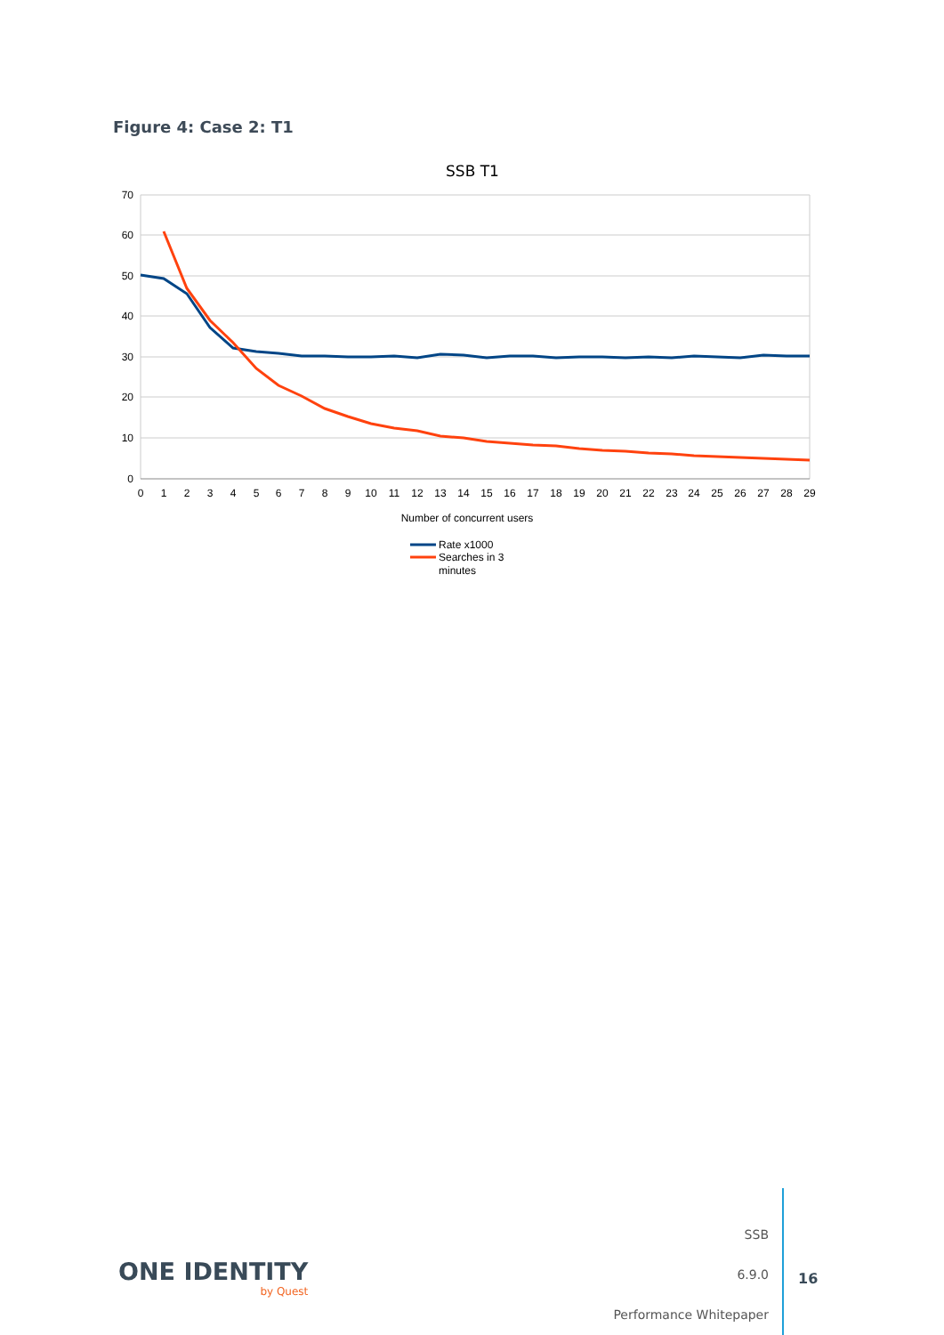Figure 4: Case 2: T1
SSB T1
70
60
50
40
30
20
10
0
0
1
2
3
4
5
6
7
8
9
10
11
12
13
14
15
16
17
18
19
20
21
22
23
24
25
26
27
28
29
Number of concurrent users
Rate x1000
Searches in 3
minutes
ONE IDENTITY
by Quest
SSB
6.9.0
Performance Whitepaper
16